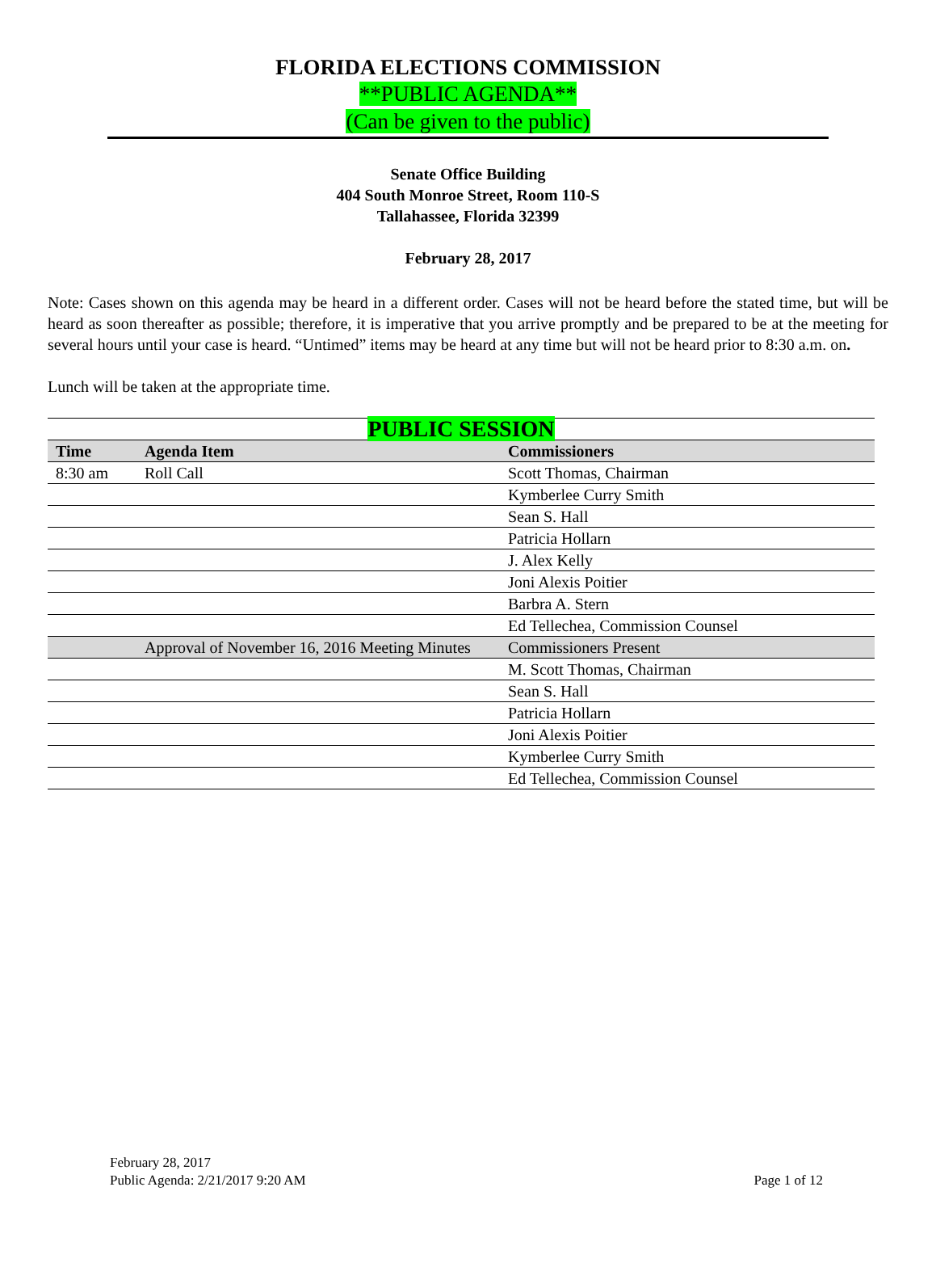FLORIDA ELECTIONS COMMISSION
**PUBLIC AGENDA**
(Can be given to the public)
Senate Office Building
404 South Monroe Street, Room 110-S
Tallahassee, Florida 32399
February 28, 2017
Note: Cases shown on this agenda may be heard in a different order. Cases will not be heard before the stated time, but will be heard as soon thereafter as possible; therefore, it is imperative that you arrive promptly and be prepared to be at the meeting for several hours until your case is heard. “Untimed” items may be heard at any time but will not be heard prior to 8:30 a.m. on.
Lunch will be taken at the appropriate time.
| PUBLIC SESSION | | |
| Time | Agenda Item | Commissioners |
| 8:30 am | Roll Call | Scott Thomas, Chairman |
| | | Kymberlee Curry Smith |
| | | Sean S. Hall |
| | | Patricia Hollarn |
| | | J. Alex Kelly |
| | | Joni Alexis Poitier |
| | | Barbra A. Stern |
| | | Ed Tellechea, Commission Counsel |
| | Approval of November 16, 2016 Meeting Minutes | Commissioners Present |
| | | M. Scott Thomas, Chairman |
| | | Sean S. Hall |
| | | Patricia Hollarn |
| | | Joni Alexis Poitier |
| | | Kymberlee Curry Smith |
| | | Ed Tellechea, Commission Counsel |
February 28, 2017
Public Agenda: 2/21/2017 9:20 AM Page 1 of 12